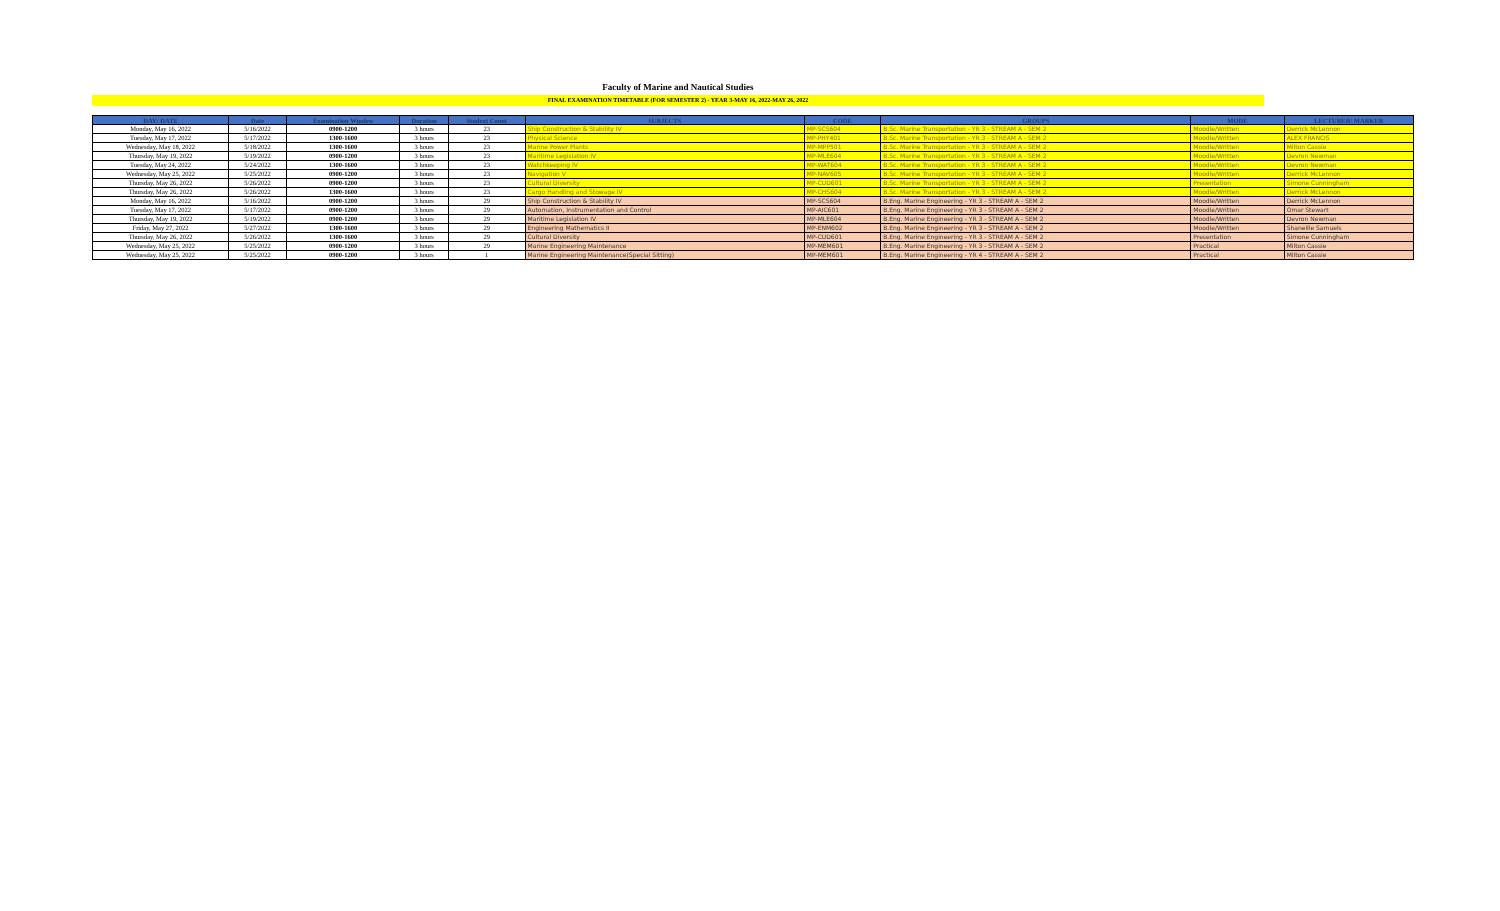Faculty of Marine and Nautical Studies
FINAL EXAMINATION TIMETABLE (FOR SEMESTER 2) - YEAR 3-MAY 16, 2022-MAY 26, 2022
| DAY/ DATE | Date | Examination Window | Duration | Student Count | SUBJECTS | CODE | GROUPS | MODE | LECTURER/ MARKER |
| --- | --- | --- | --- | --- | --- | --- | --- | --- | --- |
| Monday, May 16, 2022 | 5/16/2022 | 0900-1200 | 3 hours | 23 | Ship Construction & Stability IV | MP-SCS604 | B.Sc. Marine Transportation - YR 3 - STREAM A - SEM 2 | Moodle/Written | Derrick McLennon |
| Tuesday, May 17, 2022 | 5/17/2022 | 1300-1600 | 3 hours | 23 | Physical Science | MP-PHY401 | B.Sc. Marine Transportation - YR 3 - STREAM A - SEM 2 | Moodle/Written | ALEX FRANCIS |
| Wednesday, May 18, 2022 | 5/18/2022 | 1300-1600 | 3 hours | 23 | Marine Power Plants | MP-MPP501 | B.Sc. Marine Transportation - YR 3 - STREAM A - SEM 2 | Moodle/Written | Milton Cassie |
| Thursday, May 19, 2022 | 5/19/2022 | 0900-1200 | 3 hours | 23 | Maritime Legislation IV | MP-MLE604 | B.Sc. Marine Transportation - YR 3 - STREAM A - SEM 2 | Moodle/Written | Devron Newman |
| Tuesday, May 24, 2022 | 5/24/2022 | 1300-1600 | 3 hours | 23 | Watchkeeping IV | MP-WAT604 | B.Sc. Marine Transportation - YR 3 - STREAM A - SEM 2 | Moodle/Written | Devron Newman |
| Wednesday, May 25, 2022 | 5/25/2022 | 0900-1200 | 3 hours | 23 | Navigation V | MP-NAV605 | B.Sc. Marine Transportation - YR 3 - STREAM A - SEM 2 | Moodle/Written | Derrick McLennon |
| Thursday, May 26, 2022 | 5/26/2022 | 0900-1200 | 3 hours | 23 | Cultural Diversity | MP-CUD601 | B.Sc. Marine Transportation - YR 3 - STREAM A - SEM 2 | Presentation | Simone Cunningham |
| Thursday, May 26, 2022 | 5/26/2022 | 1300-1600 | 3 hours | 23 | Cargo Handling and Stowage IV | MP-CHS604 | B.Sc. Marine Transportation - YR 3 - STREAM A - SEM 2 | Moodle/Written | Derrick McLennon |
| Monday, May 16, 2022 | 5/16/2022 | 0900-1200 | 3 hours | 29 | Ship Construction & Stability IV | MP-SCS604 | B.Eng. Marine Engineering - YR 3 - STREAM A - SEM 2 | Moodle/Written | Derrick McLennon |
| Tuesday, May 17, 2022 | 5/17/2022 | 0900-1200 | 3 hours | 29 | Automation, Instrumentation and Control | MP-AIC601 | B.Eng. Marine Engineering - YR 3 - STREAM A - SEM 2 | Moodle/Written | Omar Stewart |
| Thursday, May 19, 2022 | 5/19/2022 | 0900-1200 | 3 hours | 29 | Maritime Legislation IV | MP-MLE604 | B.Eng. Marine Engineering - YR 3 - STREAM A - SEM 2 | Moodle/Written | Devron Newman |
| Friday, May 27, 2022 | 5/27/2022 | 1300-1600 | 3 hours | 29 | Engineering Mathematics II | MP-ENM602 | B.Eng. Marine Engineering - YR 3 - STREAM A - SEM 2 | Moodle/Written | Shaneille Samuels |
| Thursday, May 26, 2022 | 5/26/2022 | 1300-1600 | 3 hours | 29 | Cultural Diversity | MP-CUD601 | B.Eng. Marine Engineering - YR 3 - STREAM A - SEM 2 | Presentation | Simone Cunningham |
| Wednesday, May 25, 2022 | 5/25/2022 | 0900-1200 | 3 hours | 29 | Marine Engineering Maintenance | MP-MEM601 | B.Eng. Marine Engineering - YR 3 - STREAM A - SEM 2 | Practical | Milton Cassie |
| Wednesday, May 25, 2022 | 5/25/2022 | 0900-1200 | 3 hours | 1 | Marine Engineering Maintenance(Special Sitting) | MP-MEM601 | B.Eng. Marine Engineering - YR 4 - STREAM A - SEM 2 | Practical | Milton Cassie |